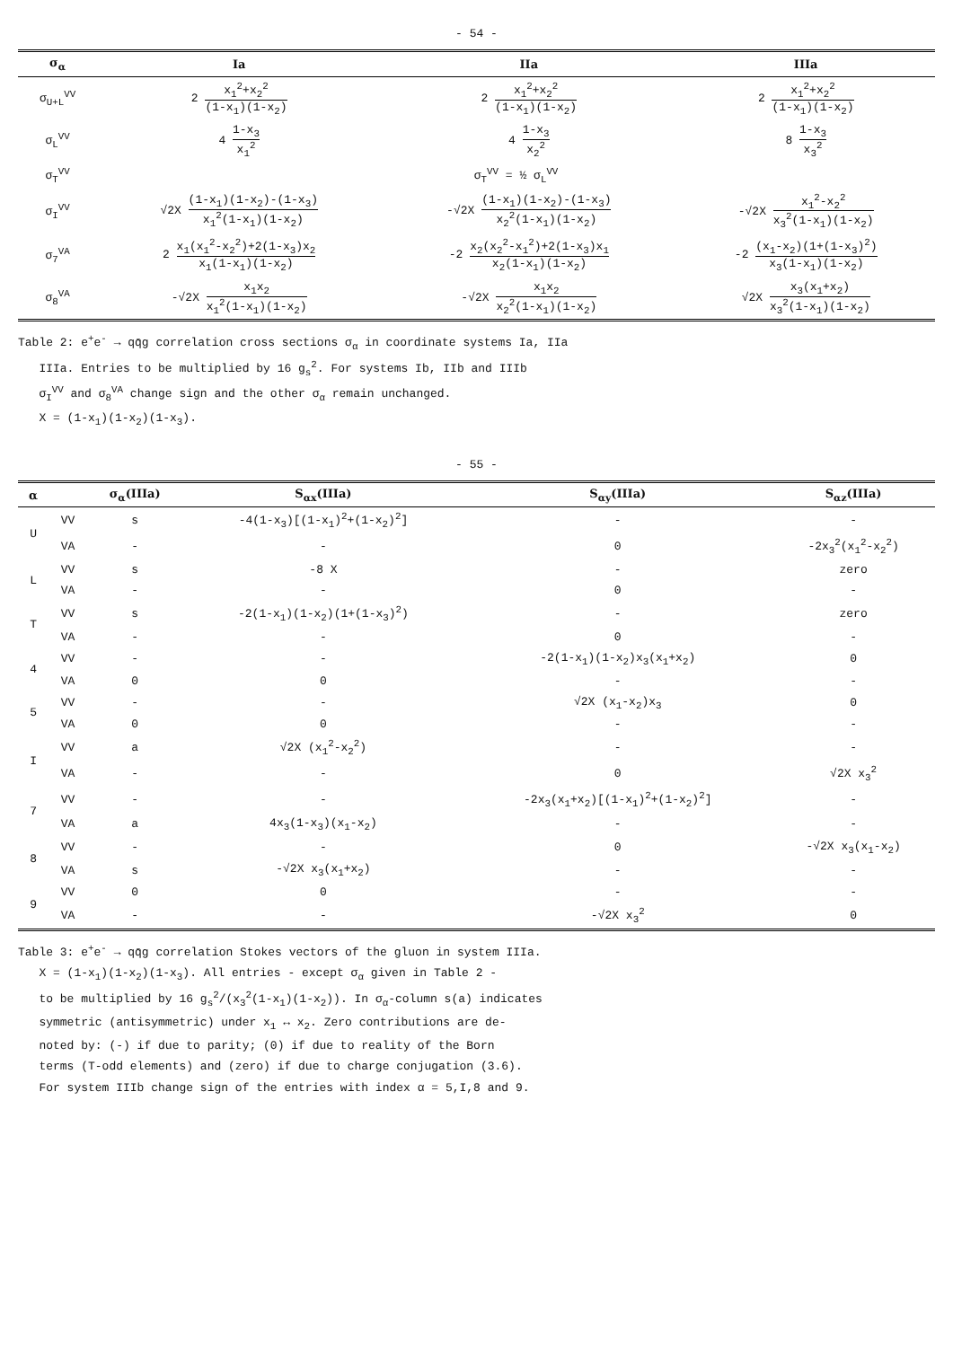- 54 -
| σ<sub>α</sub> | Ia | IIa | IIIa |
| --- | --- | --- | --- |
| σ<sub>U+L</sub><sup>VV</sup> | 2 x<sub>1</sub><sup>2</sup>+x<sub>2</sub><sup>2</sup> (1-x<sub>1</sub>)(1-x<sub>2</sub>) | 2 x<sub>1</sub><sup>2</sup>+x<sub>2</sub><sup>2</sup> (1-x<sub>1</sub>)(1-x<sub>2</sub>) | 2 x<sub>1</sub><sup>2</sup>+x<sub>2</sub><sup>2</sup> (1-x<sub>1</sub>)(1-x<sub>2</sub>) |
| σ<sub>L</sub><sup>VV</sup> | 4 1-x<sub>3</sub> x<sub>1</sub><sup>2</sup> | 4 1-x<sub>3</sub> x<sub>2</sub><sup>2</sup> | 8 1-x<sub>3</sub> x<sub>3</sub><sup>2</sup> |
| σ<sub>T</sub><sup>VV</sup> | σ<sub>T</sub><sup>VV</sup> = ½ σ<sub>L</sub><sup>VV</sup> | | |
| σ<sub>I</sub><sup>VV</sup> | √2X (1-x<sub>1</sub>)(1-x<sub>2</sub>)-(1-x<sub>3</sub>) x<sub>1</sub><sup>2</sup>(1-x<sub>1</sub>)(1-x<sub>2</sub>) | -√2X (1-x<sub>1</sub>)(1-x<sub>2</sub>)-(1-x<sub>3</sub>) x<sub>2</sub><sup>2</sup>(1-x<sub>1</sub>)(1-x<sub>2</sub>) | -√2X x<sub>1</sub><sup>2</sup>-x<sub>2</sub><sup>2</sup> x<sub>3</sub><sup>2</sup>(1-x<sub>1</sub>)(1-x<sub>2</sub>) |
| σ<sub>7</sub><sup>VA</sup> | 2 x<sub>1</sub>(x<sub>1</sub><sup>2</sup>-x<sub>2</sub><sup>2</sup>)+2(1-x<sub>3</sub>)x<sub>2</sub> x<sub>1</sub>(1-x<sub>1</sub>)(1-x<sub>2</sub>) | -2 x<sub>2</sub>(x<sub>2</sub><sup>2</sup>-x<sub>1</sub><sup>2</sup>)+2(1-x<sub>3</sub>)x<sub>1</sub> x<sub>2</sub>(1-x<sub>1</sub>)(1-x<sub>2</sub>) | -2 (x<sub>1</sub>-x<sub>2</sub>)(1+(1-x<sub>3</sub>)<sup>2</sup>) x<sub>3</sub>(1-x<sub>1</sub>)(1-x<sub>2</sub>) |
| σ<sub>8</sub><sup>VA</sup> | -√2X x<sub>1</sub>x<sub>2</sub> x<sub>1</sub><sup>2</sup>(1-x<sub>1</sub>)(1-x<sub>2</sub>) | -√2X x<sub>1</sub>x<sub>2</sub> x<sub>2</sub><sup>2</sup>(1-x<sub>1</sub>)(1-x<sub>2</sub>) | √2X x<sub>3</sub>(x<sub>1</sub>+x<sub>2</sub>) x<sub>3</sub><sup>2</sup>(1-x<sub>1</sub>)(1-x<sub>2</sub>) |
Table 2: e<sup>+</sup>e<sup>-</sup> → qq̄g correlation cross sections σ<sub>α</sub> in coordinate systems Ia, IIa
IIIa. Entries to be multiplied by 16 g<sub>s</sub><sup>2</sup>. For systems Ib, IIb and IIIb
σ<sub>I</sub><sup>VV</sup> and σ<sub>8</sub><sup>VA</sup> change sign and the other σ<sub>α</sub> remain unchanged.
X = (1-x<sub>1</sub>)(1-x<sub>2</sub>)(1-x<sub>3</sub>).
- 55 -
| α | | σ<sub>α</sub>(IIIa) | S<sub>αx</sub>(IIIa) | S<sub>αy</sub>(IIIa) | S<sub>αz</sub>(IIIa) |
| --- | --- | --- | --- | --- | --- |
| U | VV | s | -4(1-x<sub>3</sub>)[(1-x<sub>1</sub>)<sup>2</sup>+(1-x<sub>2</sub>)<sup>2</sup>] | - | - |
| | VA | - | - | 0 | -2x<sub>3</sub><sup>2</sup>(x<sub>1</sub><sup>2</sup>-x<sub>2</sub><sup>2</sup>) |
| L | VV | s | -8 X | - | zero |
| | VA | - | - | 0 | - |
| T | VV | s | -2(1-x<sub>1</sub>)(1-x<sub>2</sub>)(1+(1-x<sub>3</sub>)<sup>2</sup>) | - | zero |
| | VA | - | - | 0 | - |
| 4 | VV | - | - | -2(1-x<sub>1</sub>)(1-x<sub>2</sub>)x<sub>3</sub>(x<sub>1</sub>+x<sub>2</sub>) | 0 |
| | VA | 0 | 0 | - | - |
| 5 | VV | - | - | √2X (x<sub>1</sub>-x<sub>2</sub>)x<sub>3</sub> | 0 |
| | VA | 0 | 0 | - | - |
| I | VV | a | √2X (x<sub>1</sub><sup>2</sup>-x<sub>2</sub><sup>2</sup>) | - | - |
| | VA | - | - | 0 | √2X x<sub>3</sub><sup>2</sup> |
| 7 | VV | - | - | -2x<sub>3</sub>(x<sub>1</sub>+x<sub>2</sub>)[(1-x<sub>1</sub>)<sup>2</sup>+(1-x<sub>2</sub>)<sup>2</sup>] | - |
| | VA | a | 4x<sub>3</sub>(1-x<sub>3</sub>)(x<sub>1</sub>-x<sub>2</sub>) | - | - |
| 8 | VV | - | - | 0 | -√2X x<sub>3</sub>(x<sub>1</sub>-x<sub>2</sub>) |
| | VA | s | -√2X x<sub>3</sub>(x<sub>1</sub>+x<sub>2</sub>) | - | - |
| 9 | VV | 0 | 0 | - | - |
| | VA | - | - | -√2X x<sub>3</sub><sup>2</sup> | 0 |
Table 3: e<sup>+</sup>e<sup>-</sup> → qq̄g correlation Stokes vectors of the gluon in system IIIa.
X = (1-x<sub>1</sub>)(1-x<sub>2</sub>)(1-x<sub>3</sub>). All entries - except σ<sub>α</sub> given in Table 2 -
to be multiplied by 16 g<sub>s</sub><sup>2</sup>/(x<sub>3</sub><sup>2</sup>(1-x<sub>1</sub>)(1-x<sub>2</sub>)). In σ<sub>α</sub>-column s(a) indicates
symmetric (antisymmetric) under x<sub>1</sub> ↔ x<sub>2</sub>. Zero contributions are de-
noted by: (-) if due to parity; (0) if due to reality of the Born
terms (T-odd elements) and (zero) if due to charge conjugation (3.6).
For system IIIb change sign of the entries with index α = 5,I,8 and 9.